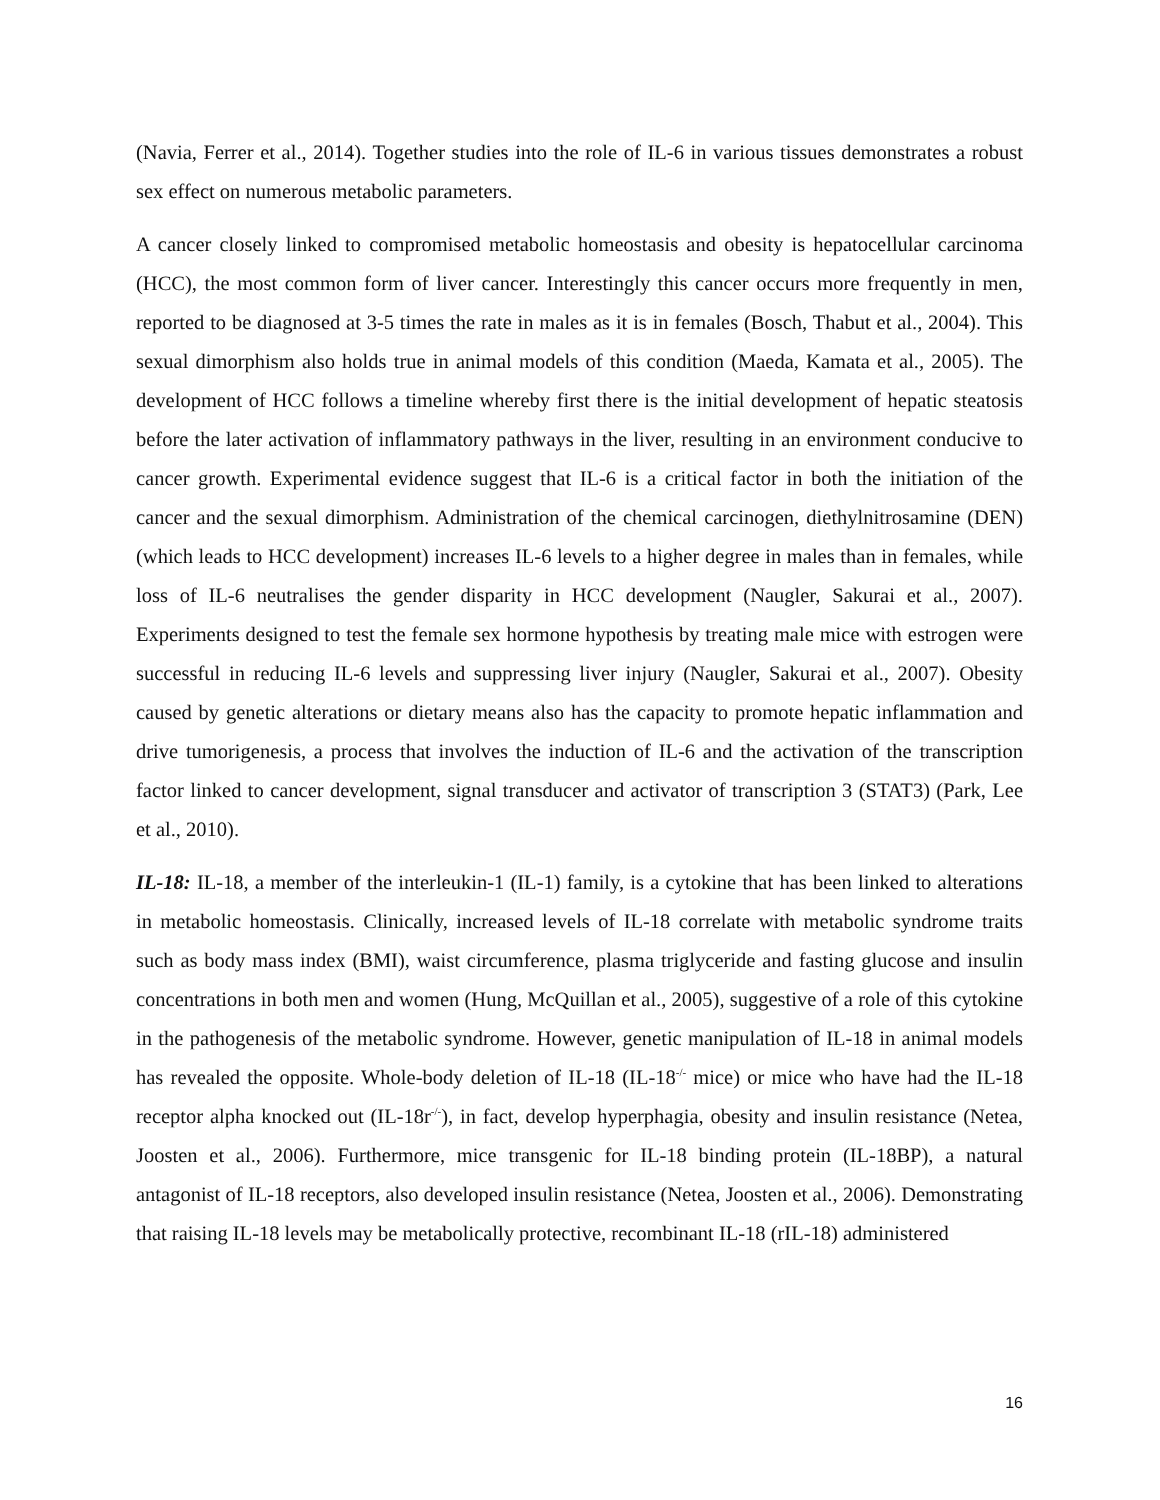(Navia, Ferrer et al., 2014). Together studies into the role of IL-6 in various tissues demonstrates a robust sex effect on numerous metabolic parameters.
A cancer closely linked to compromised metabolic homeostasis and obesity is hepatocellular carcinoma (HCC), the most common form of liver cancer. Interestingly this cancer occurs more frequently in men, reported to be diagnosed at 3-5 times the rate in males as it is in females (Bosch, Thabut et al., 2004). This sexual dimorphism also holds true in animal models of this condition (Maeda, Kamata et al., 2005). The development of HCC follows a timeline whereby first there is the initial development of hepatic steatosis before the later activation of inflammatory pathways in the liver, resulting in an environment conducive to cancer growth. Experimental evidence suggest that IL-6 is a critical factor in both the initiation of the cancer and the sexual dimorphism. Administration of the chemical carcinogen, diethylnitrosamine (DEN) (which leads to HCC development) increases IL-6 levels to a higher degree in males than in females, while loss of IL-6 neutralises the gender disparity in HCC development (Naugler, Sakurai et al., 2007). Experiments designed to test the female sex hormone hypothesis by treating male mice with estrogen were successful in reducing IL-6 levels and suppressing liver injury (Naugler, Sakurai et al., 2007). Obesity caused by genetic alterations or dietary means also has the capacity to promote hepatic inflammation and drive tumorigenesis, a process that involves the induction of IL-6 and the activation of the transcription factor linked to cancer development, signal transducer and activator of transcription 3 (STAT3) (Park, Lee et al., 2010).
IL-18: IL-18, a member of the interleukin-1 (IL-1) family, is a cytokine that has been linked to alterations in metabolic homeostasis. Clinically, increased levels of IL-18 correlate with metabolic syndrome traits such as body mass index (BMI), waist circumference, plasma triglyceride and fasting glucose and insulin concentrations in both men and women (Hung, McQuillan et al., 2005), suggestive of a role of this cytokine in the pathogenesis of the metabolic syndrome. However, genetic manipulation of IL-18 in animal models has revealed the opposite. Whole-body deletion of IL-18 (IL-18<sup>-/-</sup> mice) or mice who have had the IL-18 receptor alpha knocked out (IL-18r<sup>-/-</sup>), in fact, develop hyperphagia, obesity and insulin resistance (Netea, Joosten et al., 2006). Furthermore, mice transgenic for IL-18 binding protein (IL-18BP), a natural antagonist of IL-18 receptors, also developed insulin resistance (Netea, Joosten et al., 2006). Demonstrating that raising IL-18 levels may be metabolically protective, recombinant IL-18 (rIL-18) administered
16